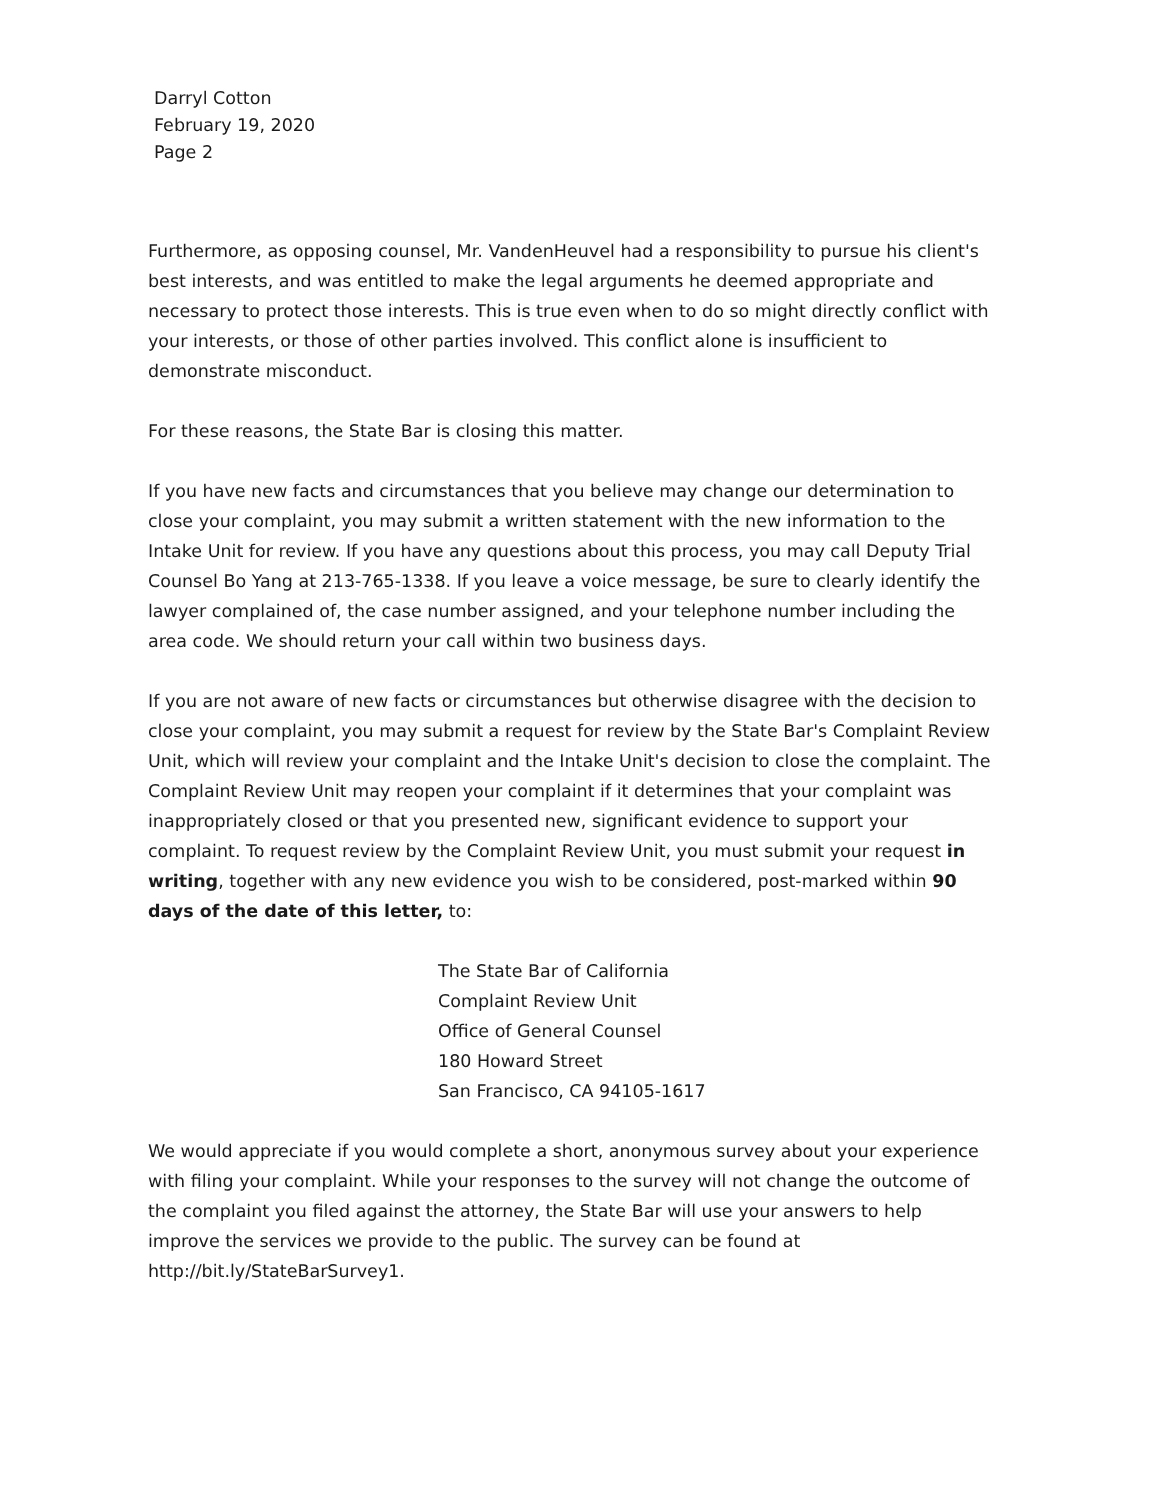Darryl Cotton
February 19, 2020
Page 2
Furthermore, as opposing counsel, Mr. VandenHeuvel had a responsibility to pursue his client's best interests, and was entitled to make the legal arguments he deemed appropriate and necessary to protect those interests. This is true even when to do so might directly conflict with your interests, or those of other parties involved. This conflict alone is insufficient to demonstrate misconduct.
For these reasons, the State Bar is closing this matter.
If you have new facts and circumstances that you believe may change our determination to close your complaint, you may submit a written statement with the new information to the Intake Unit for review. If you have any questions about this process, you may call Deputy Trial Counsel Bo Yang at 213-765-1338. If you leave a voice message, be sure to clearly identify the lawyer complained of, the case number assigned, and your telephone number including the area code. We should return your call within two business days.
If you are not aware of new facts or circumstances but otherwise disagree with the decision to close your complaint, you may submit a request for review by the State Bar's Complaint Review Unit, which will review your complaint and the Intake Unit's decision to close the complaint. The Complaint Review Unit may reopen your complaint if it determines that your complaint was inappropriately closed or that you presented new, significant evidence to support your complaint. To request review by the Complaint Review Unit, you must submit your request in writing, together with any new evidence you wish to be considered, post-marked within 90 days of the date of this letter, to:
The State Bar of California
Complaint Review Unit
Office of General Counsel
180 Howard Street
San Francisco, CA 94105-1617
We would appreciate if you would complete a short, anonymous survey about your experience with filing your complaint. While your responses to the survey will not change the outcome of the complaint you filed against the attorney, the State Bar will use your answers to help improve the services we provide to the public. The survey can be found at http://bit.ly/StateBarSurvey1.